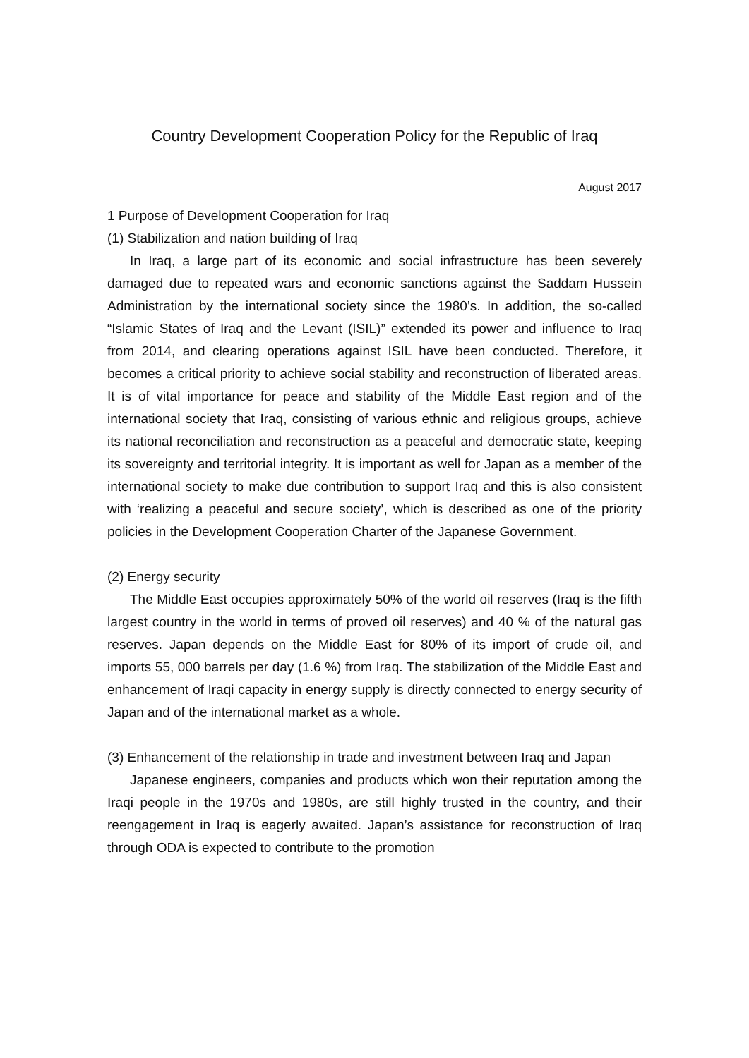Country Development Cooperation Policy for the Republic of Iraq
August 2017
1 Purpose of Development Cooperation for Iraq
(1) Stabilization and nation building of Iraq
In Iraq, a large part of its economic and social infrastructure has been severely damaged due to repeated wars and economic sanctions against the Saddam Hussein Administration by the international society since the 1980’s. In addition, the so-called “Islamic States of Iraq and the Levant (ISIL)” extended its power and influence to Iraq from 2014, and clearing operations against ISIL have been conducted. Therefore, it becomes a critical priority to achieve social stability and reconstruction of liberated areas. It is of vital importance for peace and stability of the Middle East region and of the international society that Iraq, consisting of various ethnic and religious groups, achieve its national reconciliation and reconstruction as a peaceful and democratic state, keeping its sovereignty and territorial integrity. It is important as well for Japan as a member of the international society to make due contribution to support Iraq and this is also consistent with ‘realizing a peaceful and secure society’, which is described as one of the priority policies in the Development Cooperation Charter of the Japanese Government.
(2) Energy security
The Middle East occupies approximately 50% of the world oil reserves (Iraq is the fifth largest country in the world in terms of proved oil reserves) and 40 % of the natural gas reserves. Japan depends on the Middle East for 80% of its import of crude oil, and imports 55, 000 barrels per day (1.6 %) from Iraq. The stabilization of the Middle East and enhancement of Iraqi capacity in energy supply is directly connected to energy security of Japan and of the international market as a whole.
(3) Enhancement of the relationship in trade and investment between Iraq and Japan
Japanese engineers, companies and products which won their reputation among the Iraqi people in the 1970s and 1980s, are still highly trusted in the country, and their reengagement in Iraq is eagerly awaited. Japan’s assistance for reconstruction of Iraq through ODA is expected to contribute to the promotion